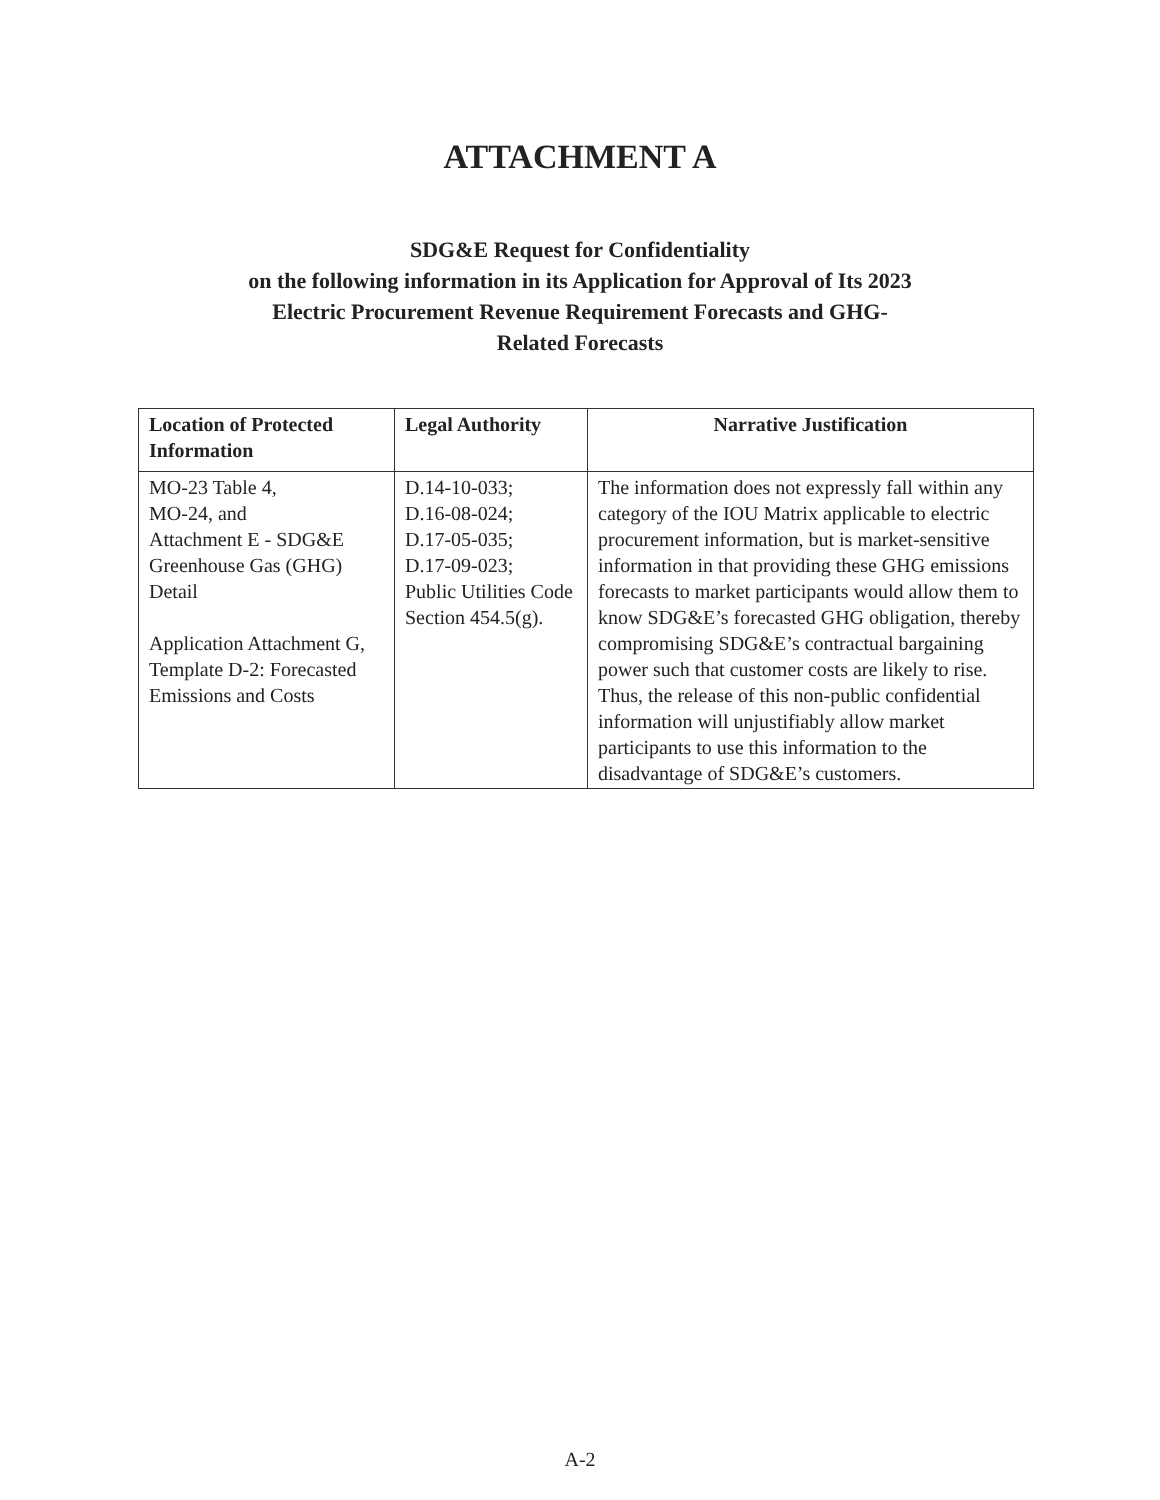ATTACHMENT A
SDG&E Request for Confidentiality
on the following information in its Application for Approval of Its 2023
Electric Procurement Revenue Requirement Forecasts and GHG-
Related Forecasts
| Location of Protected Information | Legal Authority | Narrative Justification |
| --- | --- | --- |
| MO-23 Table 4, MO-24, and Attachment E - SDG&E Greenhouse Gas (GHG) Detail Application Attachment G, Template D-2: Forecasted Emissions and Costs | D.14-10-033; D.16-08-024; D.17-05-035; D.17-09-023; Public Utilities Code Section 454.5(g). | The information does not expressly fall within any category of the IOU Matrix applicable to electric procurement information, but is market-sensitive information in that providing these GHG emissions forecasts to market participants would allow them to know SDG&E’s forecasted GHG obligation, thereby compromising SDG&E’s contractual bargaining power such that customer costs are likely to rise. Thus, the release of this non-public confidential information will unjustifiably allow market participants to use this information to the disadvantage of SDG&E’s customers. |
A-2